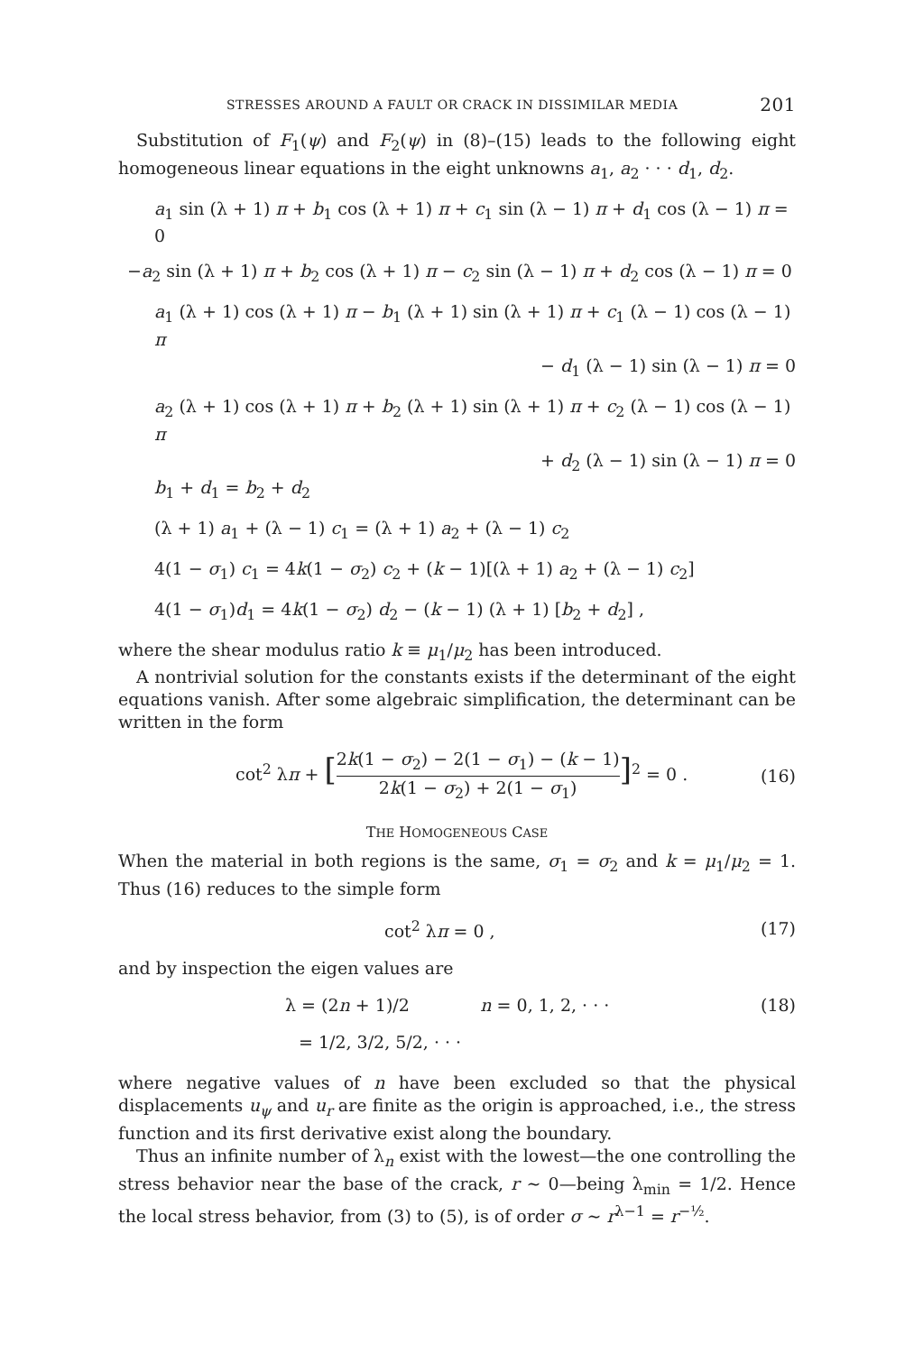STRESSES AROUND A FAULT OR CRACK IN DISSIMILAR MEDIA 201
Substitution of F<sub>1</sub>(ψ) and F<sub>2</sub>(ψ) in (8)–(15) leads to the following eight homogeneous linear equations in the eight unknowns a<sub>1</sub>, a<sub>2</sub> · · · d<sub>1</sub>, d<sub>2</sub>.
a<sub>1</sub> sin (λ + 1) π + b<sub>1</sub> cos (λ + 1) π + c<sub>1</sub> sin (λ − 1) π + d<sub>1</sub> cos (λ − 1) π = 0
−a<sub>2</sub> sin (λ + 1) π + b<sub>2</sub> cos (λ + 1) π − c<sub>2</sub> sin (λ − 1) π + d<sub>2</sub> cos (λ − 1) π = 0
a<sub>1</sub> (λ + 1) cos (λ + 1) π − b<sub>1</sub> (λ + 1) sin (λ + 1) π + c<sub>1</sub> (λ − 1) cos (λ − 1) π
− d<sub>1</sub> (λ − 1) sin (λ − 1) π = 0
a<sub>2</sub> (λ + 1) cos (λ + 1) π + b<sub>2</sub> (λ + 1) sin (λ + 1) π + c<sub>2</sub> (λ − 1) cos (λ − 1) π
+ d<sub>2</sub> (λ − 1) sin (λ − 1) π = 0
b<sub>1</sub> + d<sub>1</sub> = b<sub>2</sub> + d<sub>2</sub>
(λ + 1) a<sub>1</sub> + (λ − 1) c<sub>1</sub> = (λ + 1) a<sub>2</sub> + (λ − 1) c<sub>2</sub>
4(1 − σ<sub>1</sub>) c<sub>1</sub> = 4k(1 − σ<sub>2</sub>) c<sub>2</sub> + (k − 1)[(λ + 1) a<sub>2</sub> + (λ − 1) c<sub>2</sub>]
4(1 − σ<sub>1</sub>)d<sub>1</sub> = 4k(1 − σ<sub>2</sub>) d<sub>2</sub> − (k − 1) (λ + 1) [b<sub>2</sub> + d<sub>2</sub>] ,
where the shear modulus ratio k ≡ μ<sub>1</sub>/μ<sub>2</sub> has been introduced.
A nontrivial solution for the constants exists if the determinant of the eight equations vanish. After some algebraic simplification, the determinant can be written in the form
cot<sup>2</sup> λπ + [2k(1 − σ<sub>2</sub>) − 2(1 − σ<sub>1</sub>) − (k − 1) 2k(1 − σ<sub>2</sub>) + 2(1 − σ<sub>1</sub>)]<sup>2</sup> = 0 . (16)
THE HOMOGENEOUS CASE
When the material in both regions is the same, σ<sub>1</sub> = σ<sub>2</sub> and k = μ<sub>1</sub>/μ<sub>2</sub> = 1. Thus (16) reduces to the simple form
cot<sup>2</sup> λπ = 0 , (17)
and by inspection the eigen values are
λ = (2n + 1)/2 n = 0, 1, 2, · · · (18)
= 1/2, 3/2, 5/2, · · ·
where negative values of n have been excluded so that the physical displacements u<sub>ψ</sub> and u<sub>r</sub> are finite as the origin is approached, i.e., the stress function and its first derivative exist along the boundary.
Thus an infinite number of λ<sub>n</sub> exist with the lowest—the one controlling the stress behavior near the base of the crack, r ∼ 0—being λ<sub>min</sub> = 1/2. Hence the local stress behavior, from (3) to (5), is of order σ ∼ r<sup>λ−1</sup> = r<sup>−½</sup>.